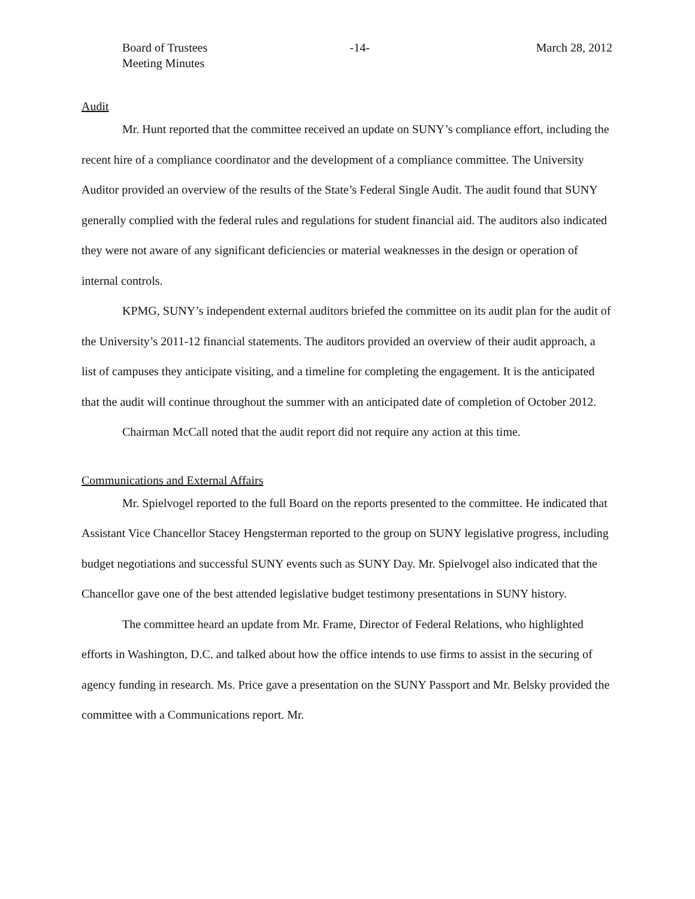Board of Trustees
Meeting Minutes
-14- March 28, 2012
Audit
Mr. Hunt reported that the committee received an update on SUNY’s compliance effort, including the recent hire of a compliance coordinator and the development of a compliance committee. The University Auditor provided an overview of the results of the State’s Federal Single Audit. The audit found that SUNY generally complied with the federal rules and regulations for student financial aid. The auditors also indicated they were not aware of any significant deficiencies or material weaknesses in the design or operation of internal controls.
KPMG, SUNY’s independent external auditors briefed the committee on its audit plan for the audit of the University’s 2011-12 financial statements. The auditors provided an overview of their audit approach, a list of campuses they anticipate visiting, and a timeline for completing the engagement. It is the anticipated that the audit will continue throughout the summer with an anticipated date of completion of October 2012.
Chairman McCall noted that the audit report did not require any action at this time.
Communications and External Affairs
Mr. Spielvogel reported to the full Board on the reports presented to the committee. He indicated that Assistant Vice Chancellor Stacey Hengsterman reported to the group on SUNY legislative progress, including budget negotiations and successful SUNY events such as SUNY Day. Mr. Spielvogel also indicated that the Chancellor gave one of the best attended legislative budget testimony presentations in SUNY history.
The committee heard an update from Mr. Frame, Director of Federal Relations, who highlighted efforts in Washington, D.C. and talked about how the office intends to use firms to assist in the securing of agency funding in research. Ms. Price gave a presentation on the SUNY Passport and Mr. Belsky provided the committee with a Communications report. Mr.